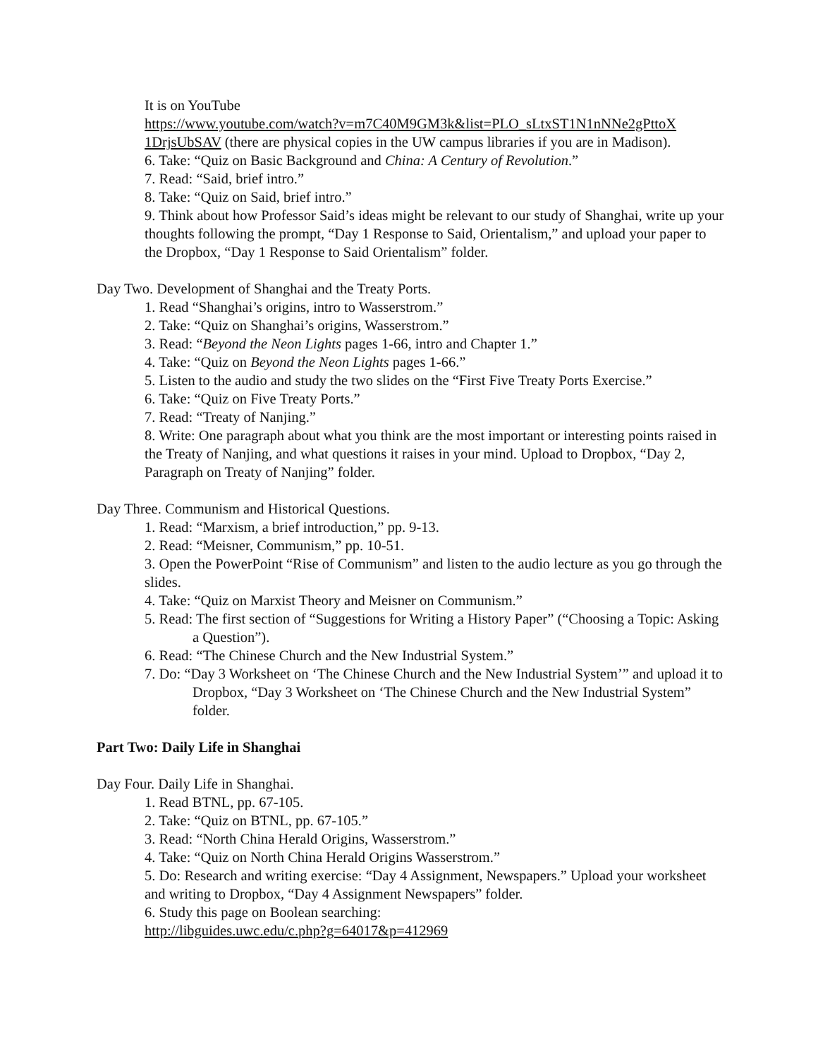It is on YouTube
https://www.youtube.com/watch?v=m7C40M9GM3k&list=PLO_sLtxST1N1nNNe2gPttoX 1DrjsUbSAV (there are physical copies in the UW campus libraries if you are in Madison).
6. Take: “Quiz on Basic Background and China: A Century of Revolution.”
7. Read: “Said, brief intro.”
8. Take: “Quiz on Said, brief intro.”
9. Think about how Professor Said’s ideas might be relevant to our study of Shanghai, write up your thoughts following the prompt, “Day 1 Response to Said, Orientalism,” and upload your paper to the Dropbox, “Day 1 Response to Said Orientalism” folder.
Day Two. Development of Shanghai and the Treaty Ports.
1. Read “Shanghai’s origins, intro to Wasserstrom.”
2. Take: “Quiz on Shanghai’s origins, Wasserstrom.”
3. Read: “Beyond the Neon Lights pages 1-66, intro and Chapter 1.”
4. Take: “Quiz on Beyond the Neon Lights pages 1-66.”
5. Listen to the audio and study the two slides on the “First Five Treaty Ports Exercise.”
6. Take: “Quiz on Five Treaty Ports.”
7. Read: “Treaty of Nanjing.”
8. Write: One paragraph about what you think are the most important or interesting points raised in the Treaty of Nanjing, and what questions it raises in your mind. Upload to Dropbox, “Day 2, Paragraph on Treaty of Nanjing” folder.
Day Three. Communism and Historical Questions.
1. Read: “Marxism, a brief introduction,” pp. 9-13.
2. Read: “Meisner, Communism,” pp. 10-51.
3. Open the PowerPoint “Rise of Communism” and listen to the audio lecture as you go through the slides.
4. Take: “Quiz on Marxist Theory and Meisner on Communism.”
5. Read: The first section of “Suggestions for Writing a History Paper” (“Choosing a Topic: Asking a Question”).
6. Read: “The Chinese Church and the New Industrial System.”
7. Do: “Day 3 Worksheet on ‘The Chinese Church and the New Industrial System’” and upload it to Dropbox, “Day 3 Worksheet on ‘The Chinese Church and the New Industrial System” folder.
Part Two: Daily Life in Shanghai
Day Four. Daily Life in Shanghai.
1. Read BTNL, pp. 67-105.
2. Take: “Quiz on BTNL, pp. 67-105.”
3. Read: “North China Herald Origins, Wasserstrom.”
4. Take: “Quiz on North China Herald Origins Wasserstrom.”
5. Do: Research and writing exercise: “Day 4 Assignment, Newspapers.” Upload your worksheet and writing to Dropbox, “Day 4 Assignment Newspapers” folder.
6. Study this page on Boolean searching:
http://libguides.uwc.edu/c.php?g=64017&p=412969